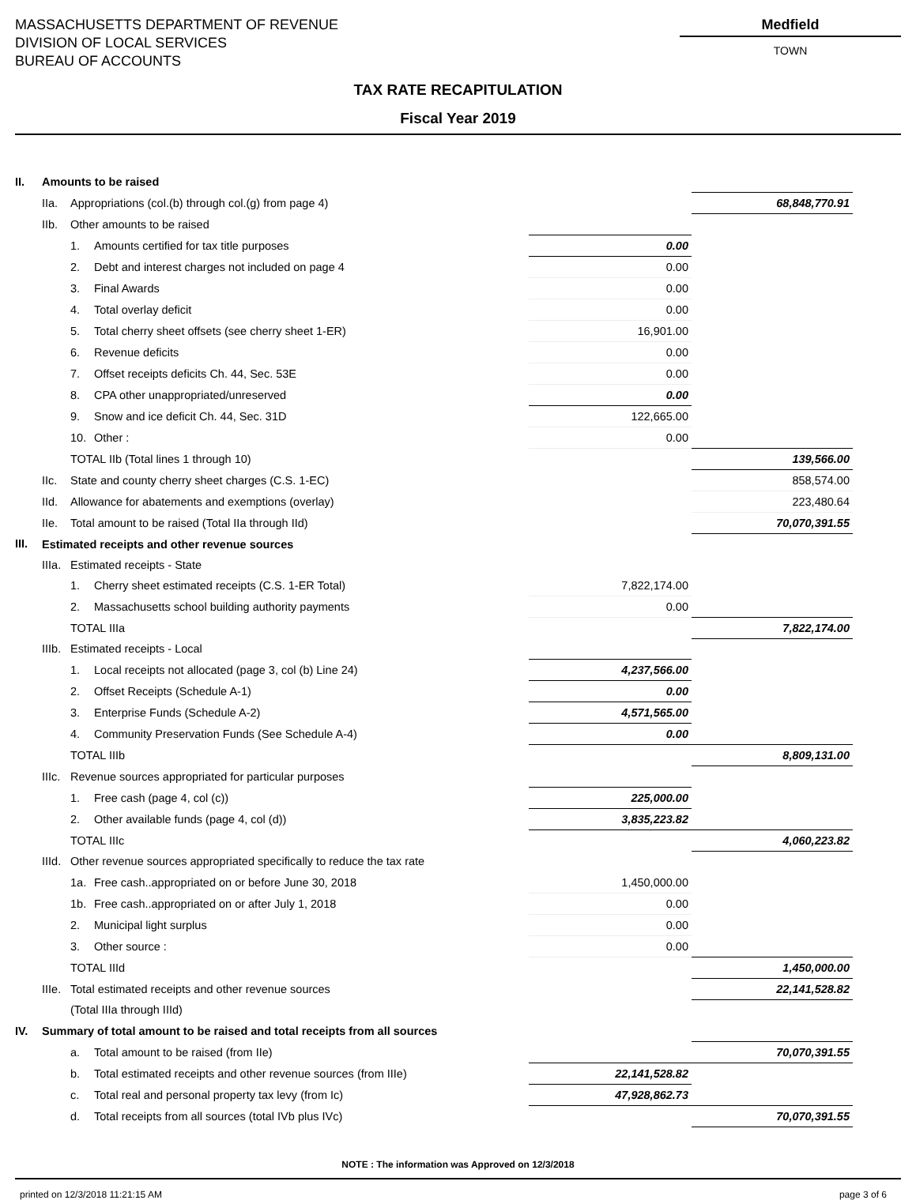MASSACHUSETTS DEPARTMENT OF REVENUE
DIVISION OF LOCAL SERVICES
BUREAU OF ACCOUNTS
Medfield
TOWN
TAX RATE RECAPITULATION
Fiscal Year 2019
| II. | Amounts to be raised | | | | |
| | IIa. | Appropriations (col.(b) through col.(g) from page 4) | | | 68,848,770.91 |
| | IIb. | Other amounts to be raised | | | |
| | | 1. | Amounts certified for tax title purposes | 0.00 | |
| | | 2. | Debt and interest charges not included on page 4 | 0.00 | |
| | | 3. | Final Awards | 0.00 | |
| | | 4. | Total overlay deficit | 0.00 | |
| | | 5. | Total cherry sheet offsets (see cherry sheet 1-ER) | 16,901.00 | |
| | | 6. | Revenue deficits | 0.00 | |
| | | 7. | Offset receipts deficits Ch. 44, Sec. 53E | 0.00 | |
| | | 8. | CPA other unappropriated/unreserved | 0.00 | |
| | | 9. | Snow and ice deficit Ch. 44, Sec. 31D | 122,665.00 | |
| | | 10. | Other : | 0.00 | |
| | | TOTAL IIb (Total lines 1 through 10) | | | 139,566.00 |
| | IIc. | State and county cherry sheet charges (C.S. 1-EC) | | | 858,574.00 |
| | IId. | Allowance for abatements and exemptions (overlay) | | | 223,480.64 |
| | IIe. | Total amount to be raised (Total IIa through IId) | | | 70,070,391.55 |
| III. | Estimated receipts and other revenue sources | | | | |
| | IIIa. | Estimated receipts - State | | | |
| | | 1. | Cherry sheet estimated receipts (C.S. 1-ER Total) | 7,822,174.00 | |
| | | 2. | Massachusetts school building authority payments | 0.00 | |
| | | TOTAL IIIa | | | 7,822,174.00 |
| | IIIb. | Estimated receipts - Local | | | |
| | | 1. | Local receipts not allocated (page 3, col (b) Line 24) | 4,237,566.00 | |
| | | 2. | Offset Receipts (Schedule A-1) | 0.00 | |
| | | 3. | Enterprise Funds (Schedule A-2) | 4,571,565.00 | |
| | | 4. | Community Preservation Funds (See Schedule A-4) | 0.00 | |
| | | TOTAL IIIb | | | 8,809,131.00 |
| | IIIc. | Revenue sources appropriated for particular purposes | | | |
| | | 1. | Free cash (page 4, col (c)) | 225,000.00 | |
| | | 2. | Other available funds (page 4, col (d)) | 3,835,223.82 | |
| | | TOTAL IIIc | | | 4,060,223.82 |
| | IIId. | Other revenue sources appropriated specifically to reduce the tax rate | | | |
| | | 1a. | Free cash..appropriated on or before June 30, 2018 | 1,450,000.00 | |
| | | 1b. | Free cash..appropriated on or after July 1, 2018 | 0.00 | |
| | | 2. | Municipal light surplus | 0.00 | |
| | | 3. | Other source : | 0.00 | |
| | | TOTAL IIId | | | 1,450,000.00 |
| | IIIe. | Total estimated receipts and other revenue sources | | | 22,141,528.82 |
| | | (Total IIIa through IIId) | | | |
| IV. | Summary of total amount to be raised and total receipts from all sources | | | | |
| | | a. | Total amount to be raised (from IIe) | | 70,070,391.55 |
| | | b. | Total estimated receipts and other revenue sources (from IIIe) | 22,141,528.82 | |
| | | c. | Total real and personal property tax levy (from Ic) | 47,928,862.73 | |
| | | d. | Total receipts from all sources (total IVb plus IVc) | | 70,070,391.55 |
NOTE : The information was Approved on 12/3/2018
printed on 12/3/2018 11:21:15 AM page 3 of 6